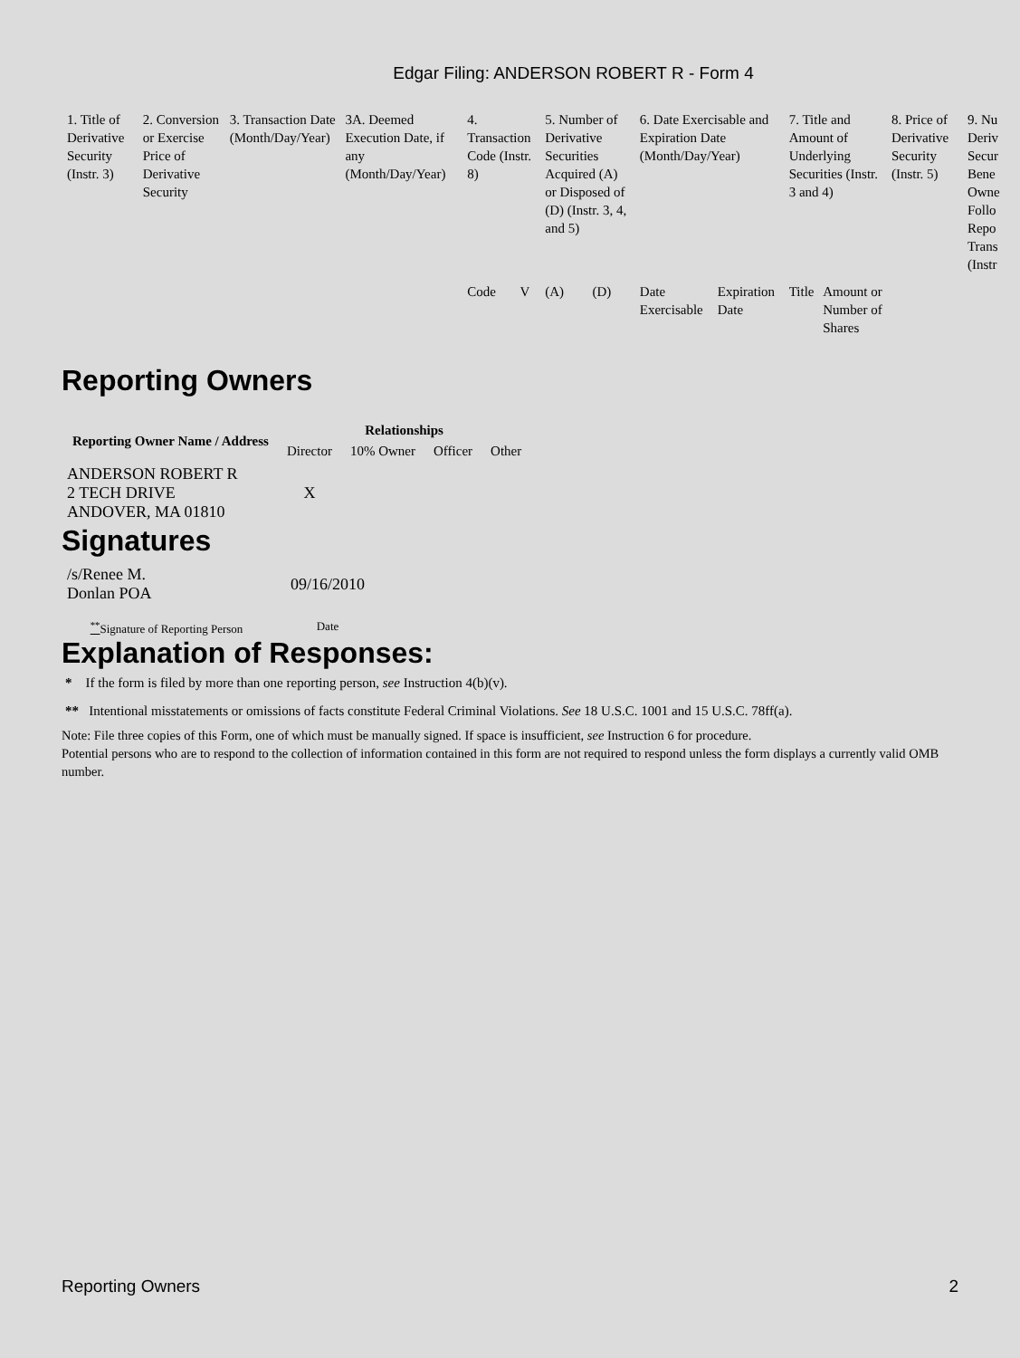Edgar Filing: ANDERSON ROBERT R - Form 4
| 1. Title of Derivative Security (Instr. 3) | 2. Conversion or Exercise Price of Derivative Security | 3. Transaction Date (Month/Day/Year) | 3A. Deemed Execution Date, if any (Month/Day/Year) | 4. Transaction Code (Instr. 8) | | 5. Number of Derivative Securities Acquired (A) or Disposed of (D) (Instr. 3, 4, and 5) | | 6. Date Exercisable and Expiration Date (Month/Day/Year) | | 7. Title and Amount of Underlying Securities (Instr. 3 and 4) | | 8. Price of Derivative Security (Instr. 5) | 9. Nu Deriv Secur Bene Owne Follo Repo Trans (Instr |
| | | | | Code | V | (A) | (D) | Date Exercisable | Expiration Date | Title | Amount or Number of Shares | | |
Reporting Owners
| Reporting Owner Name / Address | Relationships | | | |
| --- | --- | --- | --- | --- |
| | Director | 10% Owner | Officer | Other |
| ANDERSON ROBERT R 2 TECH DRIVE ANDOVER, MA 01810 | X | | | |
Signatures
| /s/Renee M. Donlan POA | 09/16/2010 |
| <sup>**</sup> Signature of Reporting Person | Date |
Explanation of Responses:
* If the form is filed by more than one reporting person, see Instruction 4(b)(v).
** Intentional misstatements or omissions of facts constitute Federal Criminal Violations. See 18 U.S.C. 1001 and 15 U.S.C. 78ff(a).
Note: File three copies of this Form, one of which must be manually signed. If space is insufficient, see Instruction 6 for procedure.
Potential persons who are to respond to the collection of information contained in this form are not required to respond unless the form displays a currently valid OMB number.
Reporting Owners 2